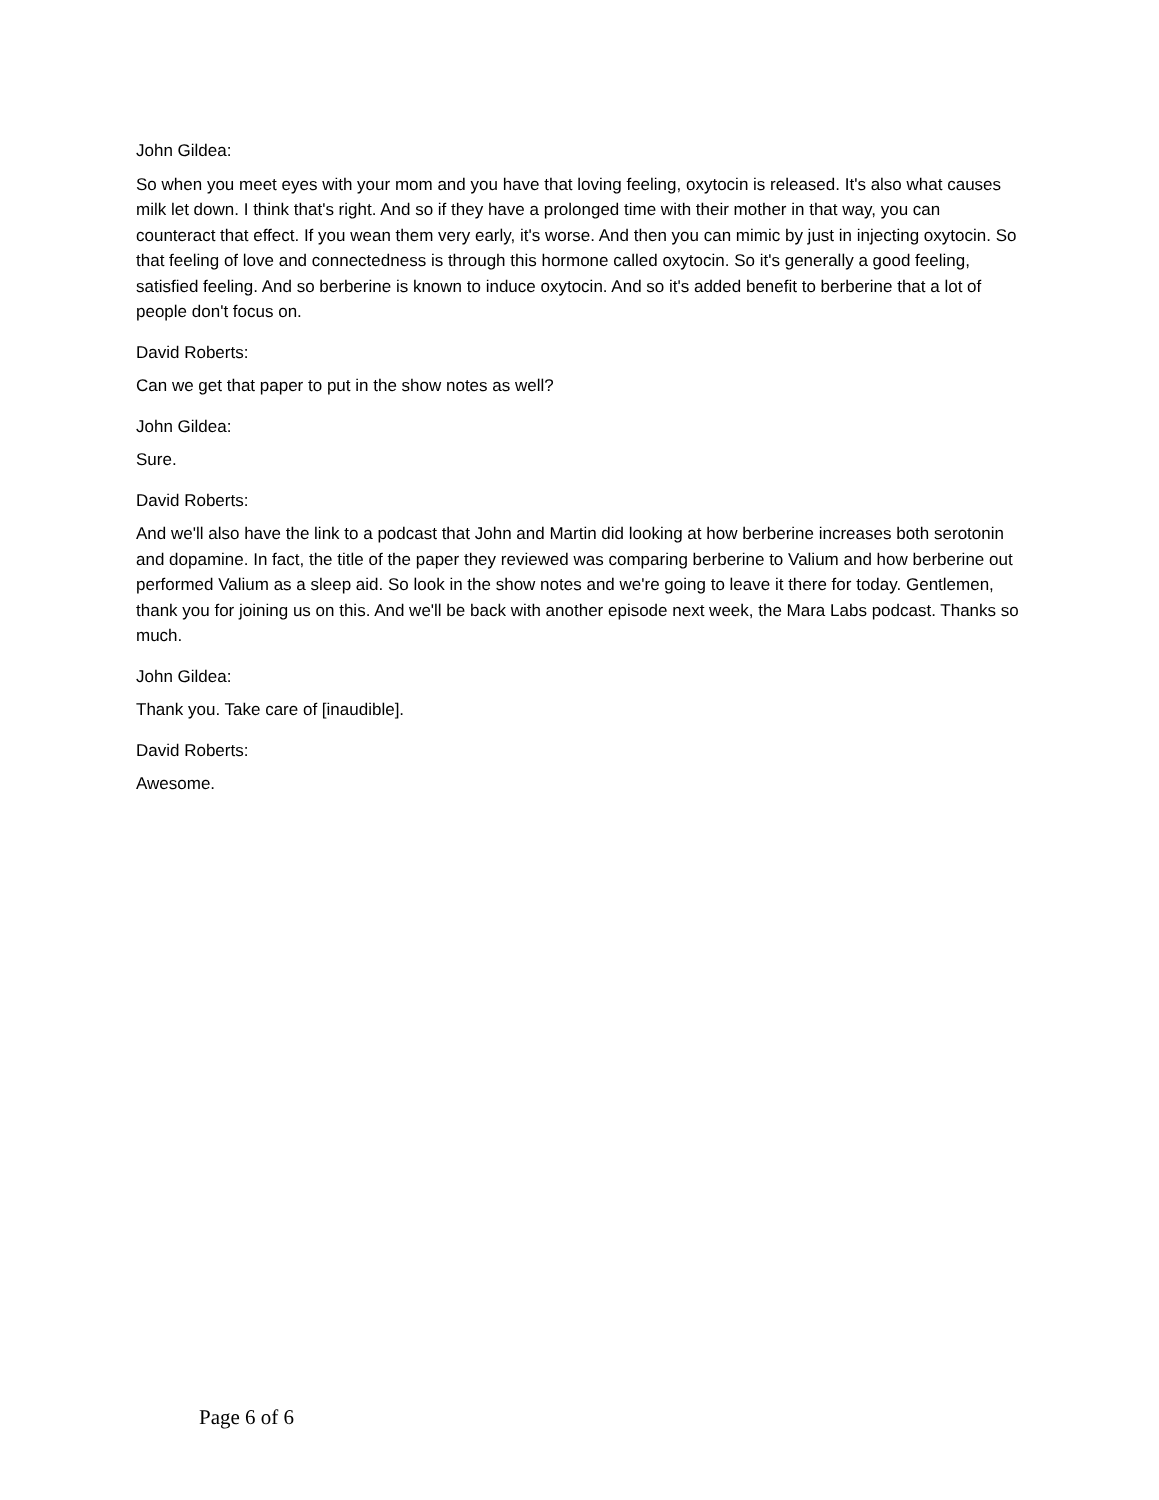John Gildea:
So when you meet eyes with your mom and you have that loving feeling, oxytocin is released. It's also what causes milk let down. I think that's right. And so if they have a prolonged time with their mother in that way, you can counteract that effect. If you wean them very early, it's worse. And then you can mimic by just in injecting oxytocin. So that feeling of love and connectedness is through this hormone called oxytocin. So it's generally a good feeling, satisfied feeling. And so berberine is known to induce oxytocin. And so it's added benefit to berberine that a lot of people don't focus on.
David Roberts:
Can we get that paper to put in the show notes as well?
John Gildea:
Sure.
David Roberts:
And we'll also have the link to a podcast that John and Martin did looking at how berberine increases both serotonin and dopamine. In fact, the title of the paper they reviewed was comparing berberine to Valium and how berberine out performed Valium as a sleep aid. So look in the show notes and we're going to leave it there for today. Gentlemen, thank you for joining us on this. And we'll be back with another episode next week, the Mara Labs podcast. Thanks so much.
John Gildea:
Thank you. Take care of [inaudible].
David Roberts:
Awesome.
Page 6 of 6